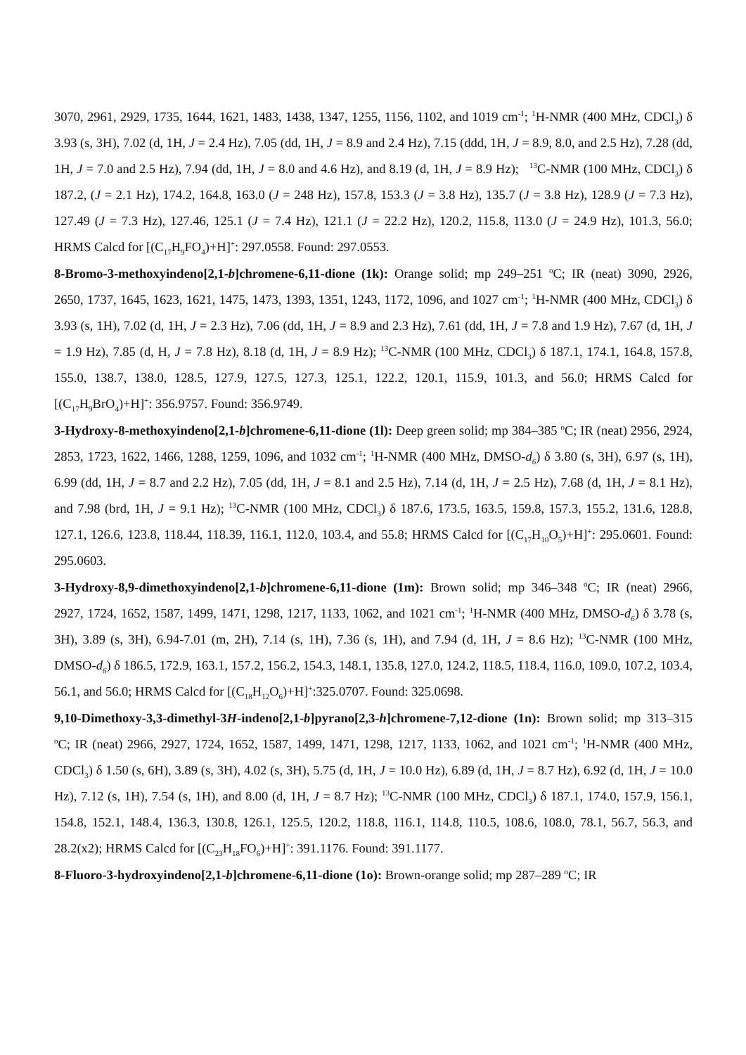3070, 2961, 2929, 1735, 1644, 1621, 1483, 1438, 1347, 1255, 1156, 1102, and 1019 cm<sup>-1</sup>; <sup>1</sup>H-NMR (400 MHz, CDCl<sub>3</sub>) δ 3.93 (s, 3H), 7.02 (d, 1H, J = 2.4 Hz), 7.05 (dd, 1H, J = 8.9 and 2.4 Hz), 7.15 (ddd, 1H, J = 8.9, 8.0, and 2.5 Hz), 7.28 (dd, 1H, J = 7.0 and 2.5 Hz), 7.94 (dd, 1H, J = 8.0 and 4.6 Hz), and 8.19 (d, 1H, J = 8.9 Hz); <sup>13</sup>C-NMR (100 MHz, CDCl<sub>3</sub>) δ 187.2, (J = 2.1 Hz), 174.2, 164.8, 163.0 (J = 248 Hz), 157.8, 153.3 (J = 3.8 Hz), 135.7 (J = 3.8 Hz), 128.9 (J = 7.3 Hz), 127.49 (J = 7.3 Hz), 127.46, 125.1 (J = 7.4 Hz), 121.1 (J = 22.2 Hz), 120.2, 115.8, 113.0 (J = 24.9 Hz), 101.3, 56.0; HRMS Calcd for [(C<sub>17</sub>H<sub>9</sub>FO<sub>4</sub>)+H]<sup>+</sup>: 297.0558. Found: 297.0553.
8-Bromo-3-methoxyindeno[2,1-b]chromene-6,11-dione (1k): Orange solid; mp 249–251 <sup>o</sup>C; IR (neat) 3090, 2926, 2650, 1737, 1645, 1623, 1621, 1475, 1473, 1393, 1351, 1243, 1172, 1096, and 1027 cm<sup>-1</sup>; <sup>1</sup>H-NMR (400 MHz, CDCl<sub>3</sub>) δ 3.93 (s, 1H), 7.02 (d, 1H, J = 2.3 Hz), 7.06 (dd, 1H, J = 8.9 and 2.3 Hz), 7.61 (dd, 1H, J = 7.8 and 1.9 Hz), 7.67 (d, 1H, J = 1.9 Hz), 7.85 (d, H, J = 7.8 Hz), 8.18 (d, 1H, J = 8.9 Hz); <sup>13</sup>C-NMR (100 MHz, CDCl<sub>3</sub>) δ 187.1, 174.1, 164.8, 157.8, 155.0, 138.7, 138.0, 128.5, 127.9, 127.5, 127.3, 125.1, 122.2, 120.1, 115.9, 101.3, and 56.0; HRMS Calcd for [(C<sub>17</sub>H<sub>9</sub>BrO<sub>4</sub>)+H]<sup>+</sup>: 356.9757. Found: 356.9749.
3-Hydroxy-8-methoxyindeno[2,1-b]chromene-6,11-dione (1l): Deep green solid; mp 384–385 <sup>o</sup>C; IR (neat) 2956, 2924, 2853, 1723, 1622, 1466, 1288, 1259, 1096, and 1032 cm<sup>-1</sup>; <sup>1</sup>H-NMR (400 MHz, DMSO-d<sub>6</sub>) δ 3.80 (s, 3H), 6.97 (s, 1H), 6.99 (dd, 1H, J = 8.7 and 2.2 Hz), 7.05 (dd, 1H, J = 8.1 and 2.5 Hz), 7.14 (d, 1H, J = 2.5 Hz), 7.68 (d, 1H, J = 8.1 Hz), and 7.98 (brd, 1H, J = 9.1 Hz); <sup>13</sup>C-NMR (100 MHz, CDCl<sub>3</sub>) δ 187.6, 173.5, 163.5, 159.8, 157.3, 155.2, 131.6, 128.8, 127.1, 126.6, 123.8, 118.44, 118.39, 116.1, 112.0, 103.4, and 55.8; HRMS Calcd for [(C<sub>17</sub>H<sub>10</sub>O<sub>5</sub>)+H]<sup>+</sup>: 295.0601. Found: 295.0603.
3-Hydroxy-8,9-dimethoxyindeno[2,1-b]chromene-6,11-dione (1m): Brown solid; mp 346–348 <sup>o</sup>C; IR (neat) 2966, 2927, 1724, 1652, 1587, 1499, 1471, 1298, 1217, 1133, 1062, and 1021 cm<sup>-1</sup>; <sup>1</sup>H-NMR (400 MHz, DMSO-d<sub>6</sub>) δ 3.78 (s, 3H), 3.89 (s, 3H), 6.94-7.01 (m, 2H), 7.14 (s, 1H), 7.36 (s, 1H), and 7.94 (d, 1H, J = 8.6 Hz); <sup>13</sup>C-NMR (100 MHz, DMSO-d<sub>6</sub>) δ 186.5, 172.9, 163.1, 157.2, 156.2, 154.3, 148.1, 135.8, 127.0, 124.2, 118.5, 118.4, 116.0, 109.0, 107.2, 103.4, 56.1, and 56.0; HRMS Calcd for [(C<sub>18</sub>H<sub>12</sub>O<sub>6</sub>)+H]<sup>+</sup>:325.0707. Found: 325.0698.
9,10-Dimethoxy-3,3-dimethyl-3H-indeno[2,1-b]pyrano[2,3-h]chromene-7,12-dione (1n): Brown solid; mp 313–315 <sup>o</sup>C; IR (neat) 2966, 2927, 1724, 1652, 1587, 1499, 1471, 1298, 1217, 1133, 1062, and 1021 cm<sup>-1</sup>; <sup>1</sup>H-NMR (400 MHz, CDCl<sub>3</sub>) δ 1.50 (s, 6H), 3.89 (s, 3H), 4.02 (s, 3H), 5.75 (d, 1H, J = 10.0 Hz), 6.89 (d, 1H, J = 8.7 Hz), 6.92 (d, 1H, J = 10.0 Hz), 7.12 (s, 1H), 7.54 (s, 1H), and 8.00 (d, 1H, J = 8.7 Hz); <sup>13</sup>C-NMR (100 MHz, CDCl<sub>3</sub>) δ 187.1, 174.0, 157.9, 156.1, 154.8, 152.1, 148.4, 136.3, 130.8, 126.1, 125.5, 120.2, 118.8, 116.1, 114.8, 110.5, 108.6, 108.0, 78.1, 56.7, 56.3, and 28.2(x2); HRMS Calcd for [(C<sub>23</sub>H<sub>18</sub>FO<sub>6</sub>)+H]<sup>+</sup>: 391.1176. Found: 391.1177.
8-Fluoro-3-hydroxyindeno[2,1-b]chromene-6,11-dione (1o): Brown-orange solid; mp 287–289 <sup>o</sup>C; IR